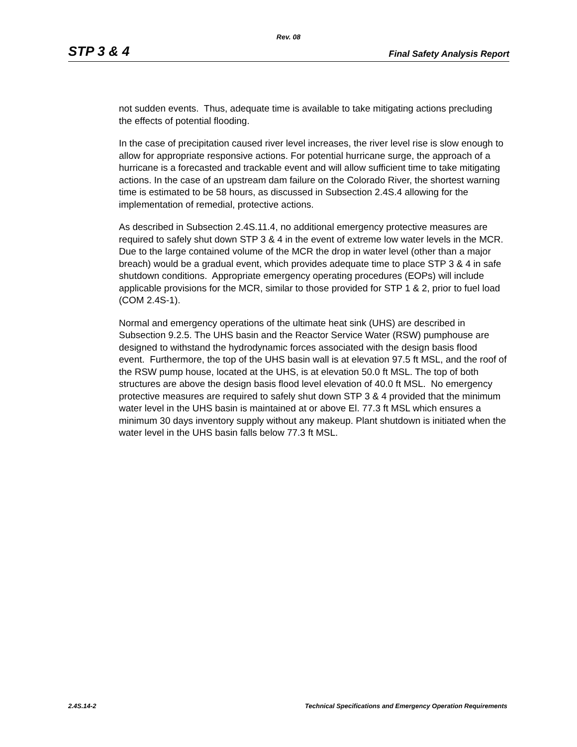Rev. 08
STP 3 & 4 Final Safety Analysis Report
not sudden events. Thus, adequate time is available to take mitigating actions precluding the effects of potential flooding.
In the case of precipitation caused river level increases, the river level rise is slow enough to allow for appropriate responsive actions. For potential hurricane surge, the approach of a hurricane is a forecasted and trackable event and will allow sufficient time to take mitigating actions. In the case of an upstream dam failure on the Colorado River, the shortest warning time is estimated to be 58 hours, as discussed in Subsection 2.4S.4 allowing for the implementation of remedial, protective actions.
As described in Subsection 2.4S.11.4, no additional emergency protective measures are required to safely shut down STP 3 & 4 in the event of extreme low water levels in the MCR. Due to the large contained volume of the MCR the drop in water level (other than a major breach) would be a gradual event, which provides adequate time to place STP 3 & 4 in safe shutdown conditions. Appropriate emergency operating procedures (EOPs) will include applicable provisions for the MCR, similar to those provided for STP 1 & 2, prior to fuel load (COM 2.4S-1).
Normal and emergency operations of the ultimate heat sink (UHS) are described in Subsection 9.2.5. The UHS basin and the Reactor Service Water (RSW) pumphouse are designed to withstand the hydrodynamic forces associated with the design basis flood event. Furthermore, the top of the UHS basin wall is at elevation 97.5 ft MSL, and the roof of the RSW pump house, located at the UHS, is at elevation 50.0 ft MSL. The top of both structures are above the design basis flood level elevation of 40.0 ft MSL. No emergency protective measures are required to safely shut down STP 3 & 4 provided that the minimum water level in the UHS basin is maintained at or above El. 77.3 ft MSL which ensures a minimum 30 days inventory supply without any makeup. Plant shutdown is initiated when the water level in the UHS basin falls below 77.3 ft MSL.
2.4S.14-2 Technical Specifications and Emergency Operation Requirements